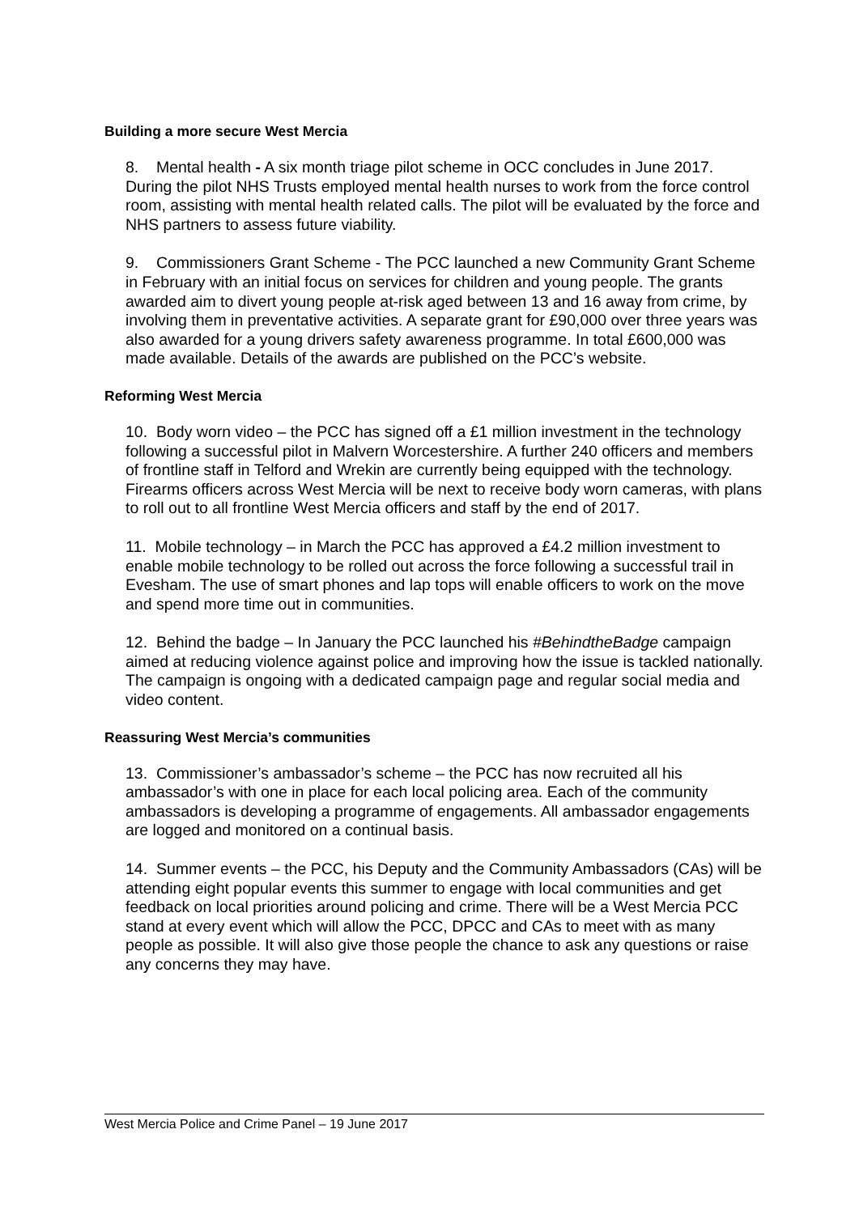Building a more secure West Mercia
8. Mental health - A six month triage pilot scheme in OCC concludes in June 2017. During the pilot NHS Trusts employed mental health nurses to work from the force control room, assisting with mental health related calls. The pilot will be evaluated by the force and NHS partners to assess future viability.
9. Commissioners Grant Scheme - The PCC launched a new Community Grant Scheme in February with an initial focus on services for children and young people. The grants awarded aim to divert young people at-risk aged between 13 and 16 away from crime, by involving them in preventative activities. A separate grant for £90,000 over three years was also awarded for a young drivers safety awareness programme. In total £600,000 was made available. Details of the awards are published on the PCC’s website.
Reforming West Mercia
10. Body worn video – the PCC has signed off a £1 million investment in the technology following a successful pilot in Malvern Worcestershire. A further 240 officers and members of frontline staff in Telford and Wrekin are currently being equipped with the technology. Firearms officers across West Mercia will be next to receive body worn cameras, with plans to roll out to all frontline West Mercia officers and staff by the end of 2017.
11. Mobile technology – in March the PCC has approved a £4.2 million investment to enable mobile technology to be rolled out across the force following a successful trail in Evesham. The use of smart phones and lap tops will enable officers to work on the move and spend more time out in communities.
12. Behind the badge – In January the PCC launched his #BehindtheBadge campaign aimed at reducing violence against police and improving how the issue is tackled nationally. The campaign is ongoing with a dedicated campaign page and regular social media and video content.
Reassuring West Mercia’s communities
13. Commissioner’s ambassador’s scheme – the PCC has now recruited all his ambassador’s with one in place for each local policing area. Each of the community ambassadors is developing a programme of engagements. All ambassador engagements are logged and monitored on a continual basis.
14. Summer events – the PCC, his Deputy and the Community Ambassadors (CAs) will be attending eight popular events this summer to engage with local communities and get feedback on local priorities around policing and crime. There will be a West Mercia PCC stand at every event which will allow the PCC, DPCC and CAs to meet with as many people as possible. It will also give those people the chance to ask any questions or raise any concerns they may have.
West Mercia Police and Crime Panel – 19 June 2017